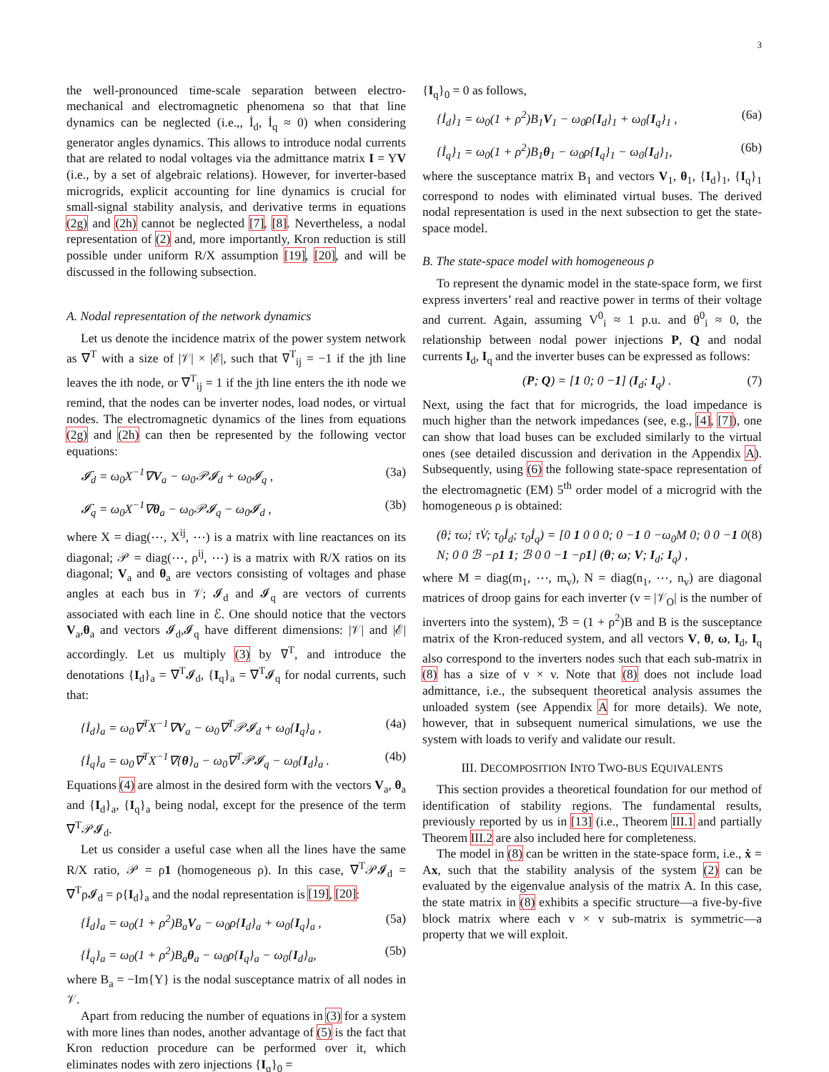3
the well-pronounced time-scale separation between electro-mechanical and electromagnetic phenomena so that that line dynamics can be neglected (i.e.,, İ<sub>d</sub>, İ<sub>q</sub> ≈ 0) when considering generator angles dynamics. This allows to introduce nodal currents that are related to nodal voltages via the admittance matrix I = YV (i.e., by a set of algebraic relations). However, for inverter-based microgrids, explicit accounting for line dynamics is crucial for small-signal stability analysis, and derivative terms in equations (2g) and (2h) cannot be neglected [7], [8]. Nevertheless, a nodal representation of (2) and, more importantly, Kron reduction is still possible under uniform R/X assumption [19], [20], and will be discussed in the following subsection.
A. Nodal representation of the network dynamics
Let us denote the incidence matrix of the power system network as ∇<sup>T</sup> with a size of |𝒱| × |ℰ|, such that ∇<sup>T</sup><sub>ij</sub> = −1 if the jth line leaves the ith node, or ∇<sup>T</sup><sub>ij</sub> = 1 if the jth line enters the ith node we remind, that the nodes can be inverter nodes, load nodes, or virtual nodes. The electromagnetic dynamics of the lines from equations (2g) and (2h) can then be represented by the following vector equations:
𝓘̇<sub>d</sub> = ω<sub>0</sub>X<sup>−1</sup>∇V<sub>a</sub> − ω<sub>0</sub>𝒫𝓘<sub>d</sub> + ω<sub>0</sub>𝓘<sub>q</sub> , (3a)
𝓘̇<sub>q</sub> = ω<sub>0</sub>X<sup>−1</sup>∇θ<sub>a</sub> − ω<sub>0</sub>𝒫𝓘<sub>q</sub> − ω<sub>0</sub>𝓘<sub>d</sub> , (3b)
where X = diag(⋯, X<sup>ij</sup>, ⋯) is a matrix with line reactances on its diagonal; 𝒫 = diag(⋯, ρ<sup>ij</sup>, ⋯) is a matrix with R/X ratios on its diagonal; V<sub>a</sub> and θ<sub>a</sub> are vectors consisting of voltages and phase angles at each bus in 𝒱; 𝓘<sub>d</sub> and 𝓘<sub>q</sub> are vectors of currents associated with each line in ℰ. One should notice that the vectors V<sub>a</sub>,θ<sub>a</sub> and vectors 𝓘<sub>d</sub>,𝓘<sub>q</sub> have different dimensions: |𝒱| and |ℰ| accordingly. Let us multiply (3) by ∇<sup>T</sup>, and introduce the denotations {I<sub>d</sub>}<sub>a</sub> = ∇<sup>T</sup>𝓘<sub>d</sub>, {I<sub>q</sub>}<sub>a</sub> = ∇<sup>T</sup>𝓘<sub>q</sub> for nodal currents, such that:
{İ<sub>d</sub>}<sub>a</sub> = ω<sub>0</sub>∇<sup>T</sup>X<sup>−1</sup>∇V<sub>a</sub> − ω<sub>0</sub>∇<sup>T</sup>𝒫𝓘<sub>d</sub> + ω<sub>0</sub>{I<sub>q</sub>}<sub>a</sub> , (4a)
{İ<sub>q</sub>}<sub>a</sub> = ω<sub>0</sub>∇<sup>T</sup>X<sup>−1</sup>∇{θ}<sub>a</sub> − ω<sub>0</sub>∇<sup>T</sup>𝒫𝓘<sub>q</sub> − ω<sub>0</sub>{I<sub>d</sub>}<sub>a</sub> . (4b)
Equations (4) are almost in the desired form with the vectors V<sub>a</sub>, θ<sub>a</sub> and {I<sub>d</sub>}<sub>a</sub>, {I<sub>q</sub>}<sub>a</sub> being nodal, except for the presence of the term ∇<sup>T</sup>𝒫𝓘<sub>d</sub>.
Let us consider a useful case when all the lines have the same R/X ratio, 𝒫 = ρ1 (homogeneous ρ). In this case, ∇<sup>T</sup>𝒫𝓘<sub>d</sub> = ∇<sup>T</sup>ρ𝓘<sub>d</sub> = ρ{I<sub>d</sub>}<sub>a</sub> and the nodal representation is [19], [20]:
{İ<sub>d</sub>}<sub>a</sub> = ω<sub>0</sub>(1 + ρ<sup>2</sup>)B<sub>a</sub>V<sub>a</sub> − ω<sub>0</sub>ρ{I<sub>d</sub>}<sub>a</sub> + ω<sub>0</sub>{I<sub>q</sub>}<sub>a</sub> , (5a)
{İ<sub>q</sub>}<sub>a</sub> = ω<sub>0</sub>(1 + ρ<sup>2</sup>)B<sub>a</sub>θ<sub>a</sub> − ω<sub>0</sub>ρ{I<sub>q</sub>}<sub>a</sub> − ω<sub>0</sub>{I<sub>d</sub>}<sub>a</sub>, (5b)
where B<sub>a</sub> = −Im{Y} is the nodal susceptance matrix of all nodes in 𝒱.
Apart from reducing the number of equations in (3) for a system with more lines than nodes, another advantage of (5) is the fact that Kron reduction procedure can be performed over it, which eliminates nodes with zero injections {I<sub>q</sub>}<sub>0</sub> =
{I<sub>q</sub>}<sub>0</sub> = 0 as follows,
{İ<sub>d</sub>}<sub>1</sub> = ω<sub>0</sub>(1 + ρ<sup>2</sup>)B<sub>1</sub>V<sub>1</sub> − ω<sub>0</sub>ρ{I<sub>d</sub>}<sub>1</sub> + ω<sub>0</sub>{I<sub>q</sub>}<sub>1</sub> , (6a)
{İ<sub>q</sub>}<sub>1</sub> = ω<sub>0</sub>(1 + ρ<sup>2</sup>)B<sub>1</sub>θ<sub>1</sub> − ω<sub>0</sub>ρ{I<sub>q</sub>}<sub>1</sub> − ω<sub>0</sub>{I<sub>d</sub>}<sub>1</sub>, (6b)
where the susceptance matrix B<sub>1</sub> and vectors V<sub>1</sub>, θ<sub>1</sub>, {I<sub>d</sub>}<sub>1</sub>, {I<sub>q</sub>}<sub>1</sub> correspond to nodes with eliminated virtual buses. The derived nodal representation is used in the next subsection to get the state-space model.
B. The state-space model with homogeneous ρ
To represent the dynamic model in the state-space form, we first express inverters’ real and reactive power in terms of their voltage and current. Again, assuming V<sup>0</sup><sub>i</sub> ≈ 1 p.u. and θ<sup>0</sup><sub>i</sub> ≈ 0, the relationship between nodal power injections P, Q and nodal currents I<sub>d</sub>, I<sub>q</sub> and the inverter buses can be expressed as follows:
(P; Q) = [1 0; 0 −1] (I<sub>d</sub>; I<sub>q</sub>) . (7)
Next, using the fact that for microgrids, the load impedance is much higher than the network impedances (see, e.g., [4], [7]), one can show that load buses can be excluded similarly to the virtual ones (see detailed discussion and derivation in the Appendix A). Subsequently, using (6) the following state-space representation of the electromagnetic (EM) 5<sup>th</sup> order model of a microgrid with the homogeneous ρ is obtained:
(θ̇; τω̇; τV̇; τ<sub>0</sub>İ<sub>d</sub>; τ<sub>0</sub>İ<sub>q</sub>) = [0 1 0 0 0; 0 −1 0 −ω<sub>0</sub>M 0; 0 0 −1 0 N; 0 0 ℬ −ρ1 1; ℬ 0 0 −1 −ρ1] (θ; ω; V; I<sub>d</sub>; I<sub>q</sub>) , (8)
where M = diag(m<sub>1</sub>, ⋯, m<sub>v</sub>), N = diag(n<sub>1</sub>, ⋯, n<sub>v</sub>) are diagonal matrices of droop gains for each inverter (v = |𝒱<sub>O</sub>| is the number of inverters into the system), ℬ = (1 + ρ<sup>2</sup>)B and B is the susceptance matrix of the Kron-reduced system, and all vectors V, θ, ω, I<sub>d</sub>, I<sub>q</sub> also correspond to the inverters nodes such that each sub-matrix in (8) has a size of v × v. Note that (8) does not include load admittance, i.e., the subsequent theoretical analysis assumes the unloaded system (see Appendix A for more details). We note, however, that in subsequent numerical simulations, we use the system with loads to verify and validate our result.
III. DECOMPOSITION INTO TWO-BUS EQUIVALENTS
This section provides a theoretical foundation for our method of identification of stability regions. The fundamental results, previously reported by us in [13] (i.e., Theorem III.1 and partially Theorem III.2 are also included here for completeness.
The model in (8) can be written in the state-space form, i.e., ẋ = Ax, such that the stability analysis of the system (2) can be evaluated by the eigenvalue analysis of the matrix A. In this case, the state matrix in (8) exhibits a specific structure—a five-by-five block matrix where each v × v sub-matrix is symmetric—a property that we will exploit.